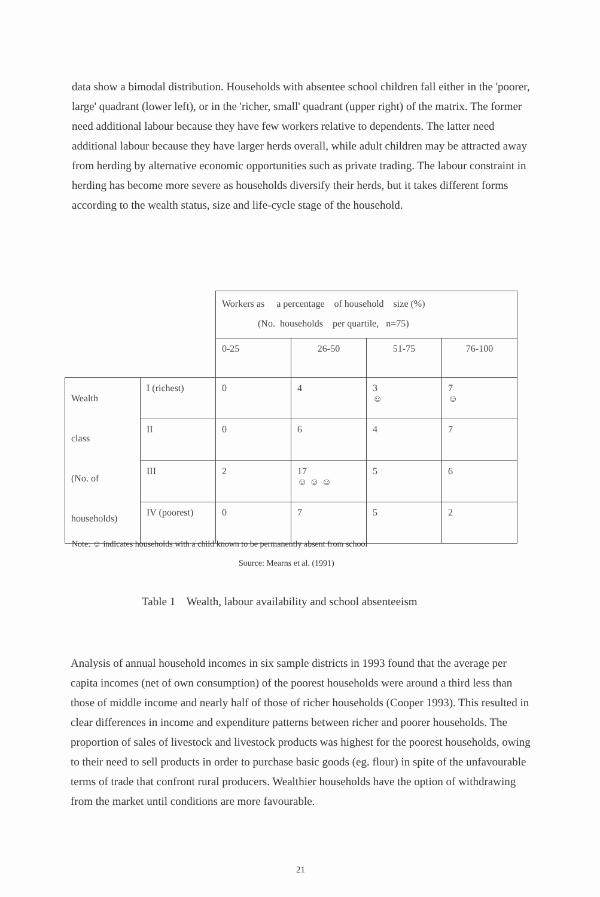data show a bimodal distribution. Households with absentee school children fall either in the 'poorer, large' quadrant (lower left), or in the 'richer, small' quadrant (upper right) of the matrix. The former need additional labour because they have few workers relative to dependents. The latter need additional labour because they have larger herds overall, while adult children may be attracted away from herding by alternative economic opportunities such as private trading. The labour constraint in herding has become more severe as households diversify their herds, but it takes different forms according to the wealth status, size and life-cycle stage of the household.
| | | Workers as a percentage of household size (%) (No. households per quartile, n=75) | | | |
| | | 0-25 | 26-50 | 51-75 | 76-100 |
| Wealth class (No. of households) | I (richest) | 0 | 4 | 3 ☺ | 7 ☺ |
| | II | 0 | 6 | 4 | 7 |
| | III | 2 | 17 ☺ ☺ ☺ | 5 | 6 |
| | IV (poorest) | 0 | 7 | 5 | 2 |
Note: ☺ indicates households with a child known to be permanently absent from school
Source: Mearns et al. (1991)
Table 1 Wealth, labour availability and school absenteeism
Analysis of annual household incomes in six sample districts in 1993 found that the average per capita incomes (net of own consumption) of the poorest households were around a third less than those of middle income and nearly half of those of richer households (Cooper 1993). This resulted in clear differences in income and expenditure patterns between richer and poorer households. The proportion of sales of livestock and livestock products was highest for the poorest households, owing to their need to sell products in order to purchase basic goods (eg. flour) in spite of the unfavourable terms of trade that confront rural producers. Wealthier households have the option of withdrawing from the market until conditions are more favourable.
21